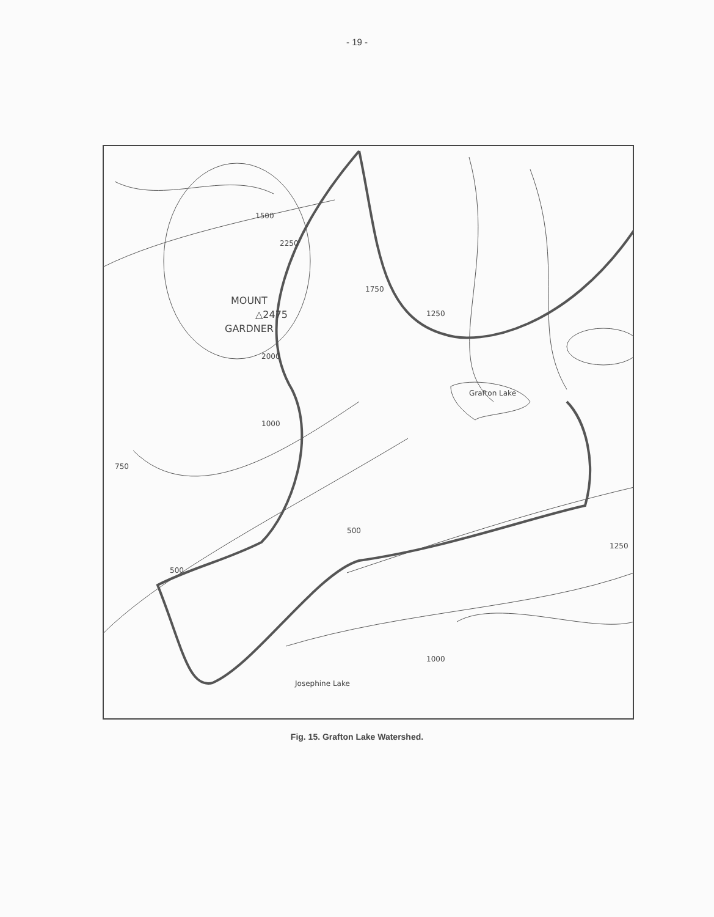- 19 -
MOUNT
△2475
GARDNER
Grafton Lake
1500
2250
1750
1250
2000
1000
750
500
500
1250
1000
Josephine Lake
Fig. 15. Grafton Lake Watershed.